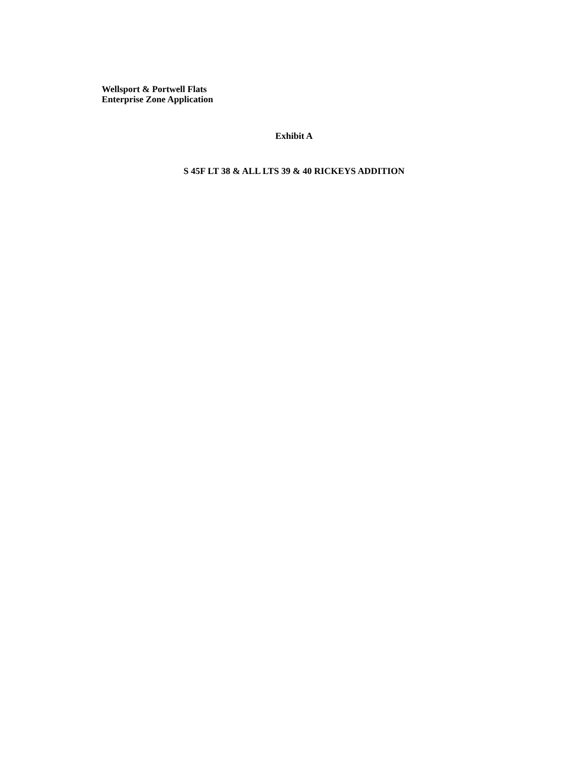Wellsport & Portwell Flats
Enterprise Zone Application
Exhibit A
S 45F LT 38 & ALL LTS 39 & 40 RICKEYS ADDITION